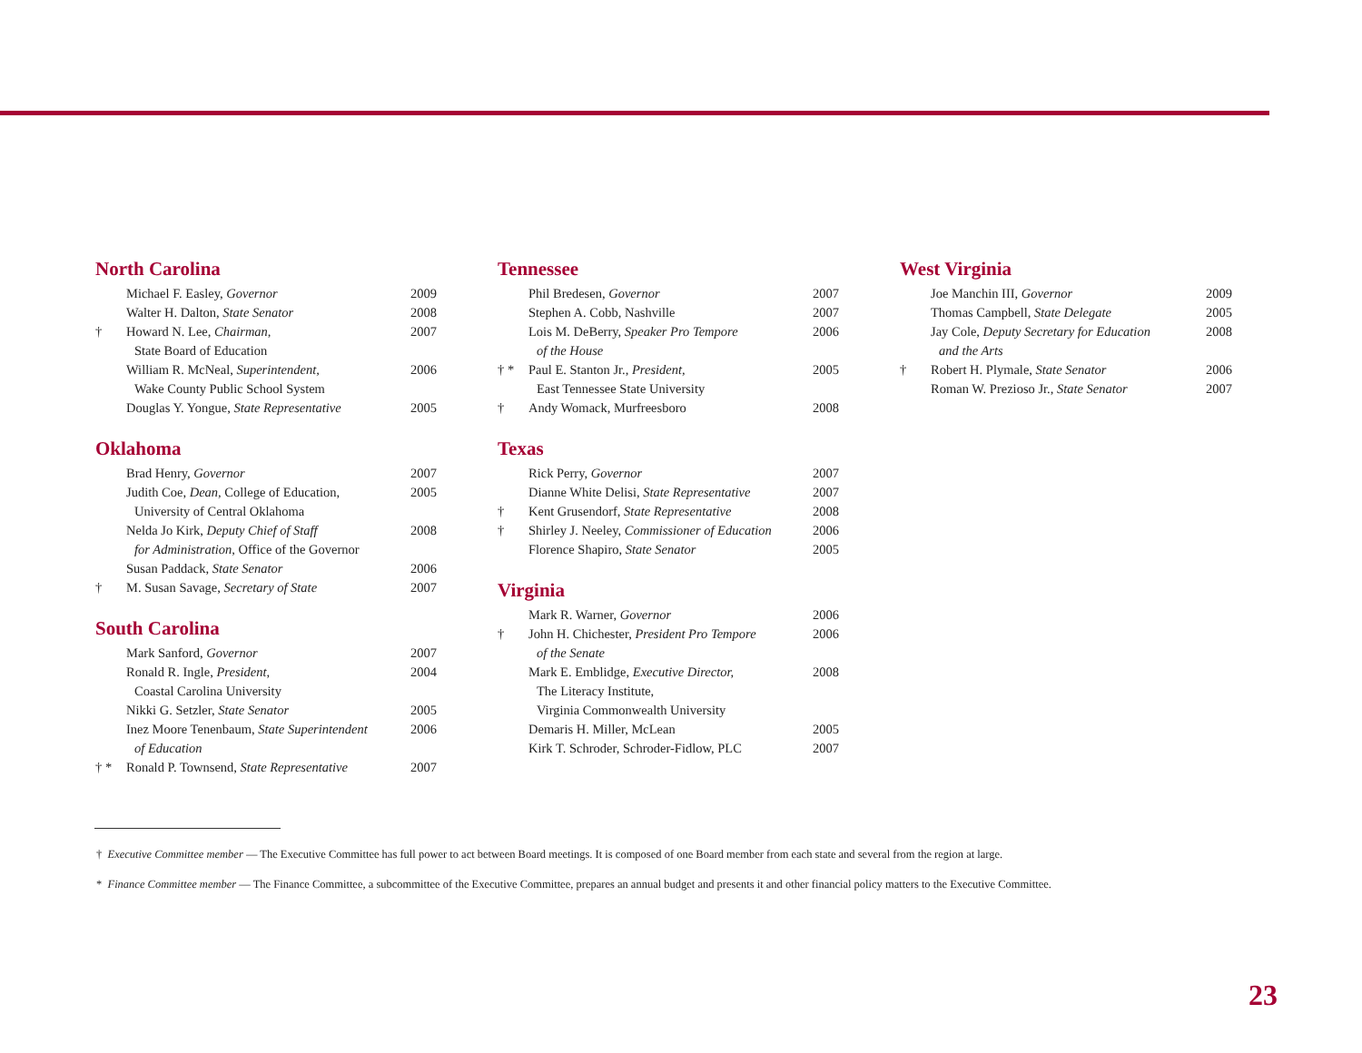North Carolina
| | Michael F. Easley, Governor | 2009 |
| | Walter H. Dalton, State Senator | 2008 |
| † | Howard N. Lee, Chairman, State Board of Education | 2007 |
| | William R. McNeal, Superintendent, Wake County Public School System | 2006 |
| | Douglas Y. Yongue, State Representative | 2005 |
Oklahoma
| | Brad Henry, Governor | 2007 |
| | Judith Coe, Dean, College of Education, University of Central Oklahoma | 2005 |
| | Nelda Jo Kirk, Deputy Chief of Staff for Administration, Office of the Governor | 2008 |
| | Susan Paddack, State Senator | 2006 |
| † | M. Susan Savage, Secretary of State | 2007 |
South Carolina
| | Mark Sanford, Governor | 2007 |
| | Ronald R. Ingle, President, Coastal Carolina University | 2004 |
| | Nikki G. Setzler, State Senator | 2005 |
| | Inez Moore Tenenbaum, State Superintendent of Education | 2006 |
| † * | Ronald P. Townsend, State Representative | 2007 |
Tennessee
| | Phil Bredesen, Governor | 2007 |
| | Stephen A. Cobb, Nashville | 2007 |
| | Lois M. DeBerry, Speaker Pro Tempore of the House | 2006 |
| † * | Paul E. Stanton Jr., President, East Tennessee State University | 2005 |
| † | Andy Womack, Murfreesboro | 2008 |
Texas
| | Rick Perry, Governor | 2007 |
| | Dianne White Delisi, State Representative | 2007 |
| † | Kent Grusendorf, State Representative | 2008 |
| † | Shirley J. Neeley, Commissioner of Education | 2006 |
| | Florence Shapiro, State Senator | 2005 |
Virginia
| | Mark R. Warner, Governor | 2006 |
| † | John H. Chichester, President Pro Tempore of the Senate | 2006 |
| | Mark E. Emblidge, Executive Director, The Literacy Institute, Virginia Commonwealth University | 2008 |
| | Demaris H. Miller, McLean | 2005 |
| | Kirk T. Schroder, Schroder-Fidlow, PLC | 2007 |
West Virginia
| | Joe Manchin III, Governor | 2009 |
| | Thomas Campbell, State Delegate | 2005 |
| | Jay Cole, Deputy Secretary for Education and the Arts | 2008 |
| † | Robert H. Plymale, State Senator | 2006 |
| | Roman W. Prezioso Jr., State Senator | 2007 |
† Executive Committee member — The Executive Committee has full power to act between Board meetings. It is composed of one Board member from each state and several from the region at large.
* Finance Committee member — The Finance Committee, a subcommittee of the Executive Committee, prepares an annual budget and presents it and other financial policy matters to the Executive Committee.
23